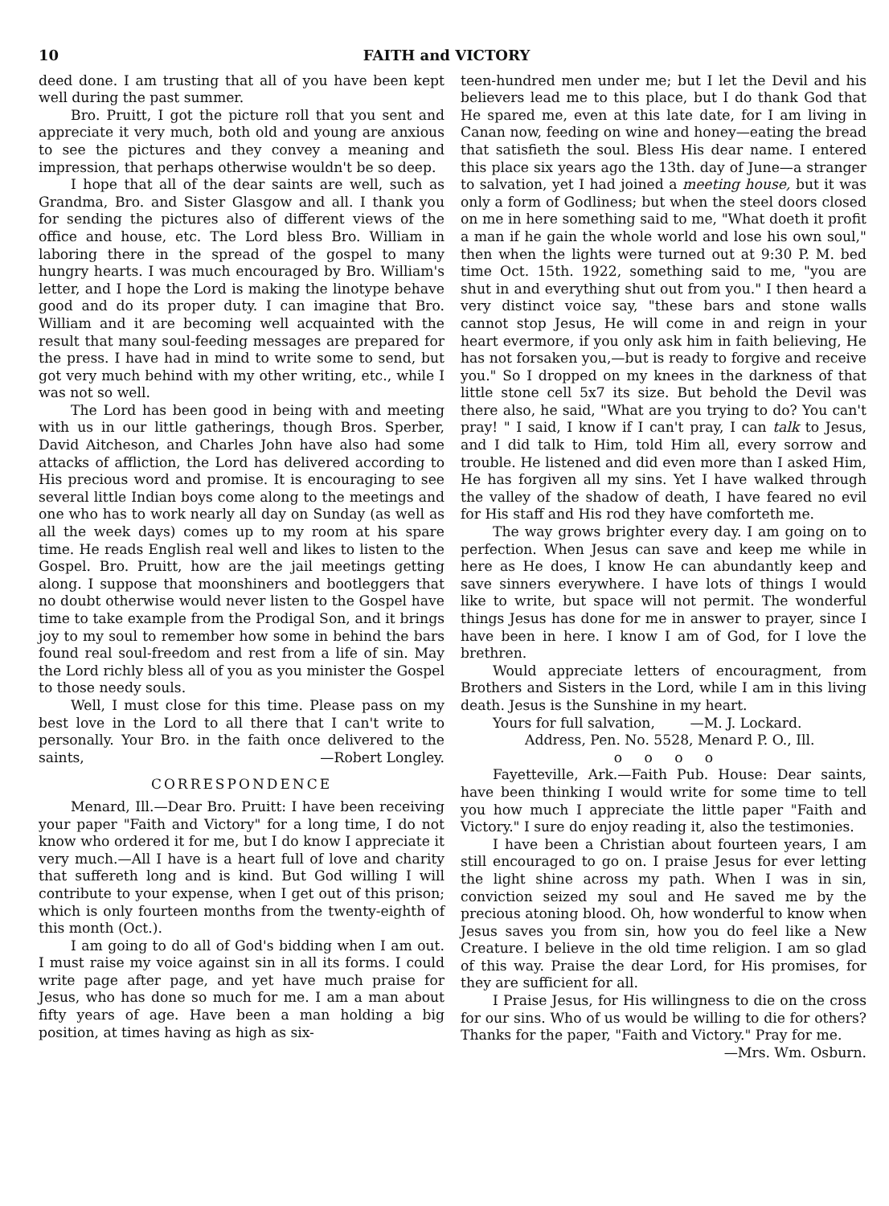10 FAITH and VICTORY
deed done. I am trusting that all of you have been kept well during the past summer.
Bro. Pruitt, I got the picture roll that you sent and appreciate it very much, both old and young are anxious to see the pictures and they convey a meaning and impression, that perhaps otherwise wouldn't be so deep.
I hope that all of the dear saints are well, such as Grandma, Bro. and Sister Glasgow and all. I thank you for sending the pictures also of different views of the office and house, etc. The Lord bless Bro. William in laboring there in the spread of the gospel to many hungry hearts. I was much encouraged by Bro. William's letter, and I hope the Lord is making the linotype behave good and do its proper duty. I can imagine that Bro. William and it are becoming well acquainted with the result that many soul-feeding messages are prepared for the press. I have had in mind to write some to send, but got very much behind with my other writing, etc., while I was not so well.
The Lord has been good in being with and meeting with us in our little gatherings, though Bros. Sperber, David Aitcheson, and Charles John have also had some attacks of affliction, the Lord has delivered according to His precious word and promise. It is encouraging to see several little Indian boys come along to the meetings and one who has to work nearly all day on Sunday (as well as all the week days) comes up to my room at his spare time. He reads English real well and likes to listen to the Gospel. Bro. Pruitt, how are the jail meetings getting along. I suppose that moonshiners and bootleggers that no doubt otherwise would never listen to the Gospel have time to take example from the Prodigal Son, and it brings joy to my soul to remember how some in behind the bars found real soul-freedom and rest from a life of sin. May the Lord richly bless all of you as you minister the Gospel to those needy souls.
Well, I must close for this time. Please pass on my best love in the Lord to all there that I can't write to personally. Your Bro. in the faith once delivered to the saints, —Robert Longley.
CORRESPONDENCE
Menard, Ill.—Dear Bro. Pruitt: I have been receiving your paper "Faith and Victory" for a long time, I do not know who ordered it for me, but I do know I appreciate it very much.—All I have is a heart full of love and charity that suffereth long and is kind. But God willing I will contribute to your expense, when I get out of this prison; which is only fourteen months from the twenty-eighth of this month (Oct.).
I am going to do all of God's bidding when I am out. I must raise my voice against sin in all its forms. I could write page after page, and yet have much praise for Jesus, who has done so much for me. I am a man about fifty years of age. Have been a man holding a big position, at times having as high as six-
teen-hundred men under me; but I let the Devil and his believers lead me to this place, but I do thank God that He spared me, even at this late date, for I am living in Canan now, feeding on wine and honey—eating the bread that satisfieth the soul. Bless His dear name. I entered this place six years ago the 13th. day of June—a stranger to salvation, yet I had joined a meeting house, but it was only a form of Godliness; but when the steel doors closed on me in here something said to me, "What doeth it profit a man if he gain the whole world and lose his own soul," then when the lights were turned out at 9:30 P. M. bed time Oct. 15th. 1922, something said to me, "you are shut in and everything shut out from you." I then heard a very distinct voice say, "these bars and stone walls cannot stop Jesus, He will come in and reign in your heart evermore, if you only ask him in faith believing, He has not forsaken you,—but is ready to forgive and receive you." So I dropped on my knees in the darkness of that little stone cell 5x7 its size. But behold the Devil was there also, he said, "What are you trying to do? You can't pray! " I said, I know if I can't pray, I can talk to Jesus, and I did talk to Him, told Him all, every sorrow and trouble. He listened and did even more than I asked Him, He has forgiven all my sins. Yet I have walked through the valley of the shadow of death, I have feared no evil for His staff and His rod they have comforteth me.
The way grows brighter every day. I am going on to perfection. When Jesus can save and keep me while in here as He does, I know He can abundantly keep and save sinners everywhere. I have lots of things I would like to write, but space will not permit. The wonderful things Jesus has done for me in answer to prayer, since I have been in here. I know I am of God, for I love the brethren.
Would appreciate letters of encouragment, from Brothers and Sisters in the Lord, while I am in this living death. Jesus is the Sunshine in my heart.
Yours for full salvation, —M. J. Lockard.
Address, Pen. No. 5528, Menard P. O., Ill.
o o o o
Fayetteville, Ark.—Faith Pub. House: Dear saints, have been thinking I would write for some time to tell you how much I appreciate the little paper "Faith and Victory." I sure do enjoy reading it, also the testimonies.
I have been a Christian about fourteen years, I am still encouraged to go on. I praise Jesus for ever letting the light shine across my path. When I was in sin, conviction seized my soul and He saved me by the precious atoning blood. Oh, how wonderful to know when Jesus saves you from sin, how you do feel like a New Creature. I believe in the old time religion. I am so glad of this way. Praise the dear Lord, for His promises, for they are sufficient for all.
I Praise Jesus, for His willingness to die on the cross for our sins. Who of us would be willing to die for others? Thanks for the paper, "Faith and Victory." Pray for me. —Mrs. Wm. Osburn.